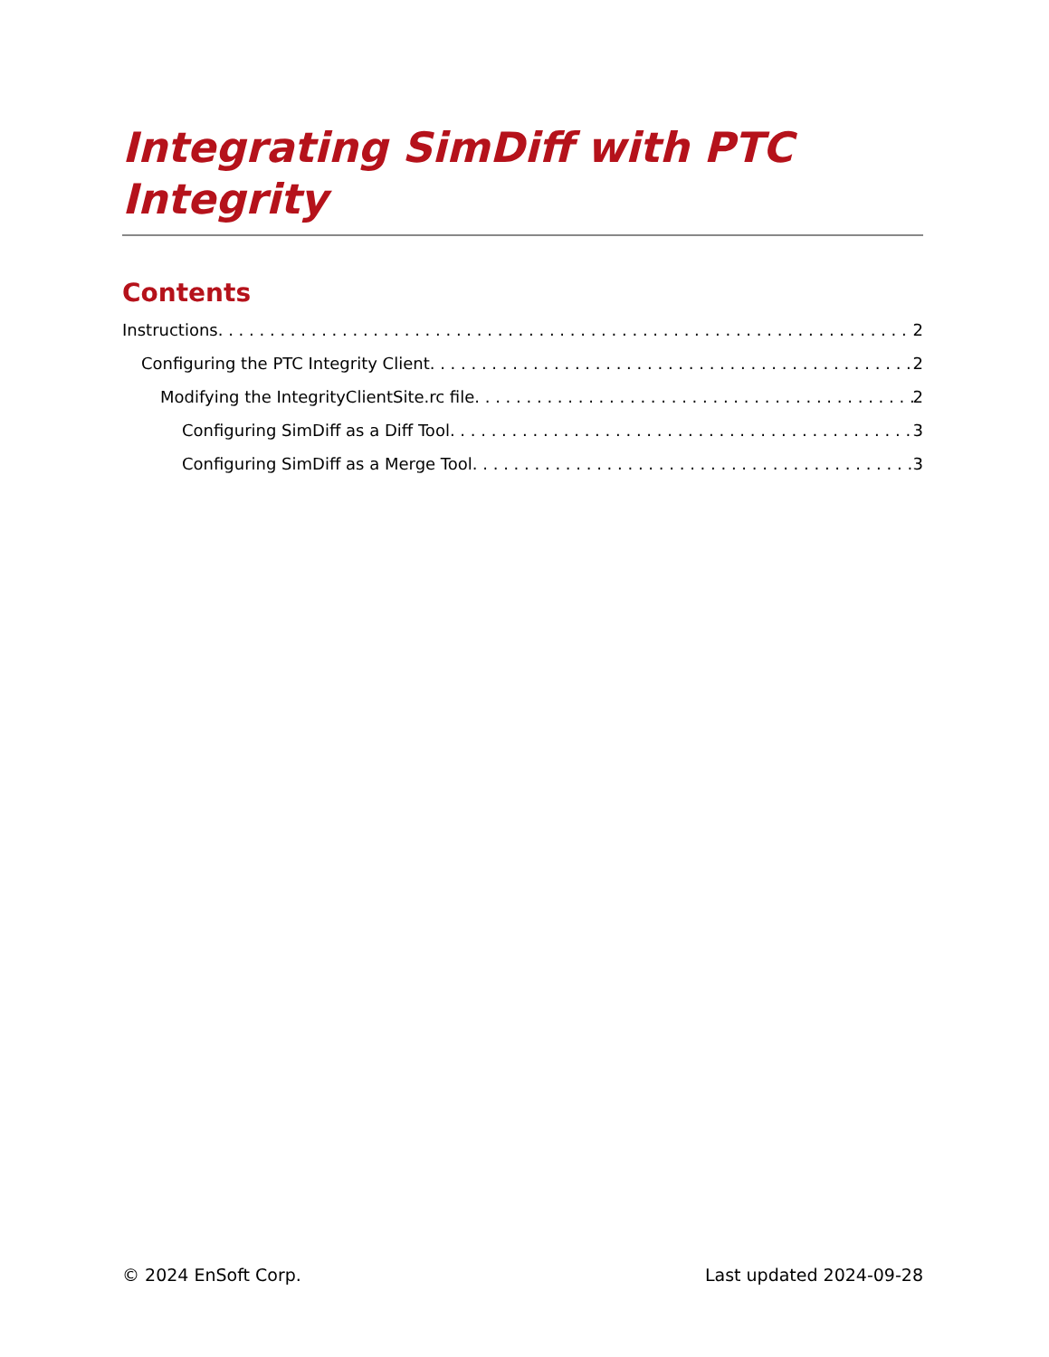Integrating SimDiff with PTC Integrity
Contents
Instructions 2
Configuring the PTC Integrity Client 2
Modifying the IntegrityClientSite.rc file 2
Configuring SimDiff as a Diff Tool 3
Configuring SimDiff as a Merge Tool 3
© 2024 EnSoft Corp. Last updated 2024-09-28